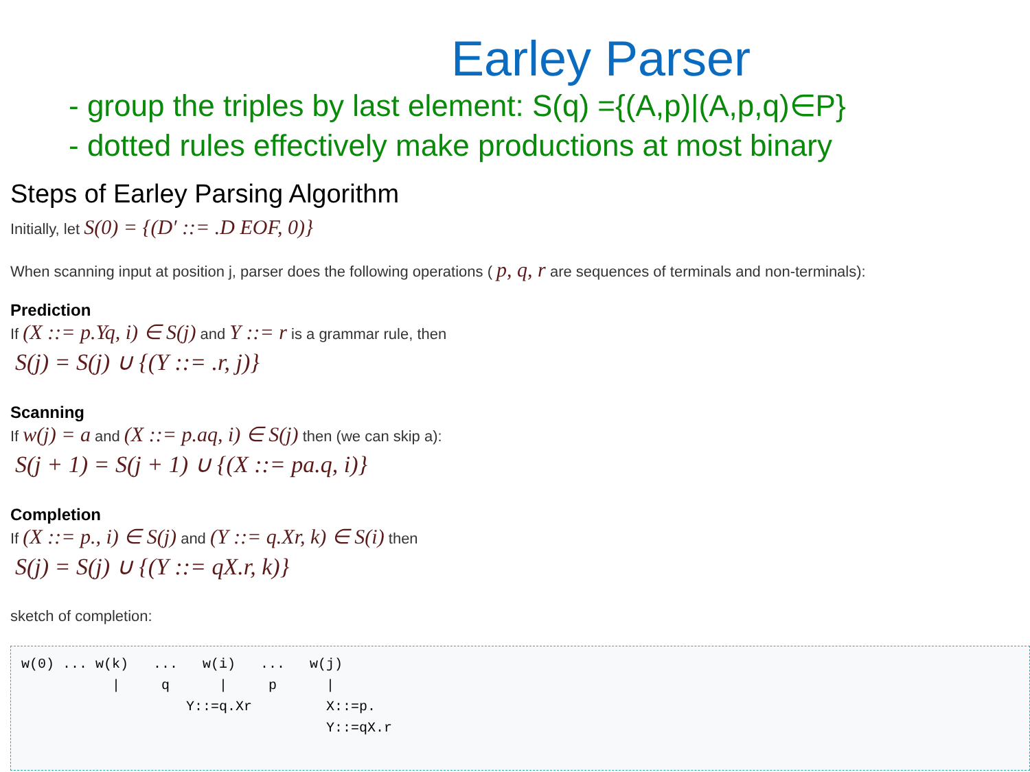Earley Parser
- group the triples by last element: S(q) ={(A,p)|(A,p,q)∈P}
- dotted rules effectively make productions at most binary
Steps of Earley Parsing Algorithm
Initially, let S(0) = {(D′ ::= .D EOF, 0)}
When scanning input at position j, parser does the following operations ( p, q, r are sequences of terminals and non-terminals):
Prediction
If (X ::= p.Yq, i) ∈ S(j) and Y ::= r is a grammar rule, then
S(j) = S(j) ∪ {(Y ::= .r, j)}
Scanning
If w(j) = a and (X ::= p.aq, i) ∈ S(j) then (we can skip a):
S(j + 1) = S(j + 1) ∪ {(X ::= pa.q, i)}
Completion
If (X ::= p., i) ∈ S(j) and (Y ::= q.Xr, k) ∈ S(i) then
S(j) = S(j) ∪ {(Y ::= qX.r, k)}
sketch of completion:
w(0) ... w(k)   ...   w(i)   ...   w(j)
           |     q      |     p      |
                    Y::=q.Xr         X::=p.
                                     Y::=qX.r